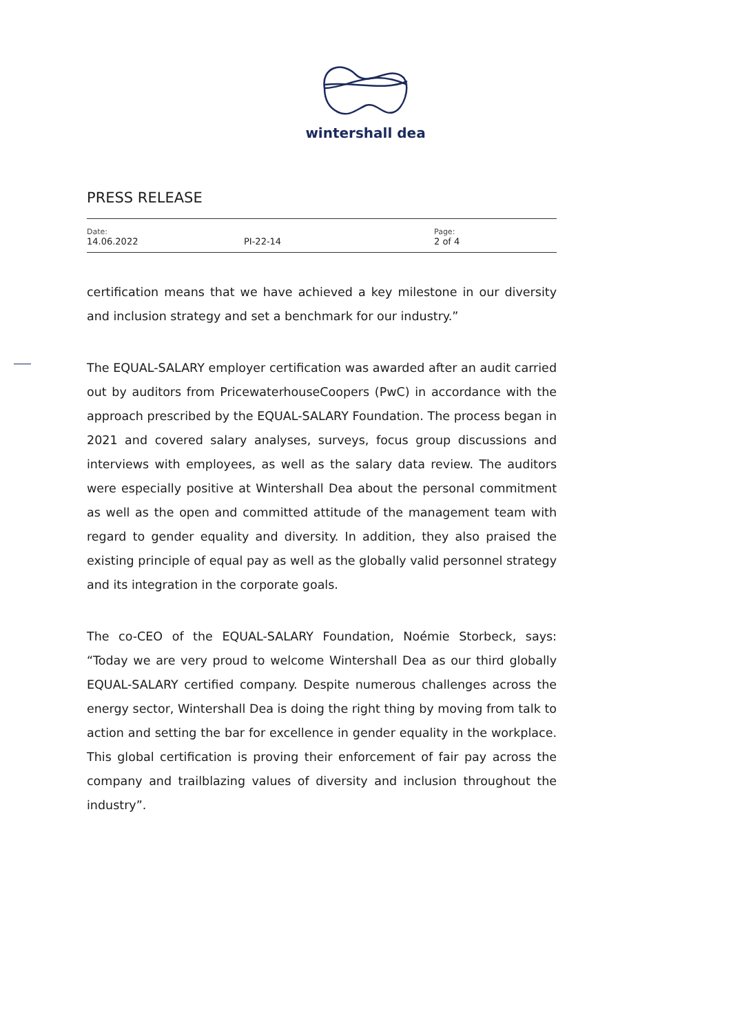wintershall dea
PRESS RELEASE
Date:
14.06.2022
PI-22-14
Page:
2 of 4
certification means that we have achieved a key milestone in our diversity and inclusion strategy and set a benchmark for our industry.”
The EQUAL-SALARY employer certification was awarded after an audit carried out by auditors from PricewaterhouseCoopers (PwC) in accordance with the approach prescribed by the EQUAL-SALARY Foundation. The process began in 2021 and covered salary analyses, surveys, focus group discussions and interviews with employees, as well as the salary data review. The auditors were especially positive at Wintershall Dea about the personal commitment as well as the open and committed attitude of the management team with regard to gender equality and diversity. In addition, they also praised the existing principle of equal pay as well as the globally valid personnel strategy and its integration in the corporate goals.
The co-CEO of the EQUAL-SALARY Foundation, Noémie Storbeck, says: “Today we are very proud to welcome Wintershall Dea as our third globally EQUAL-SALARY certified company. Despite numerous challenges across the energy sector, Wintershall Dea is doing the right thing by moving from talk to action and setting the bar for excellence in gender equality in the workplace. This global certification is proving their enforcement of fair pay across the company and trailblazing values of diversity and inclusion throughout the industry”.